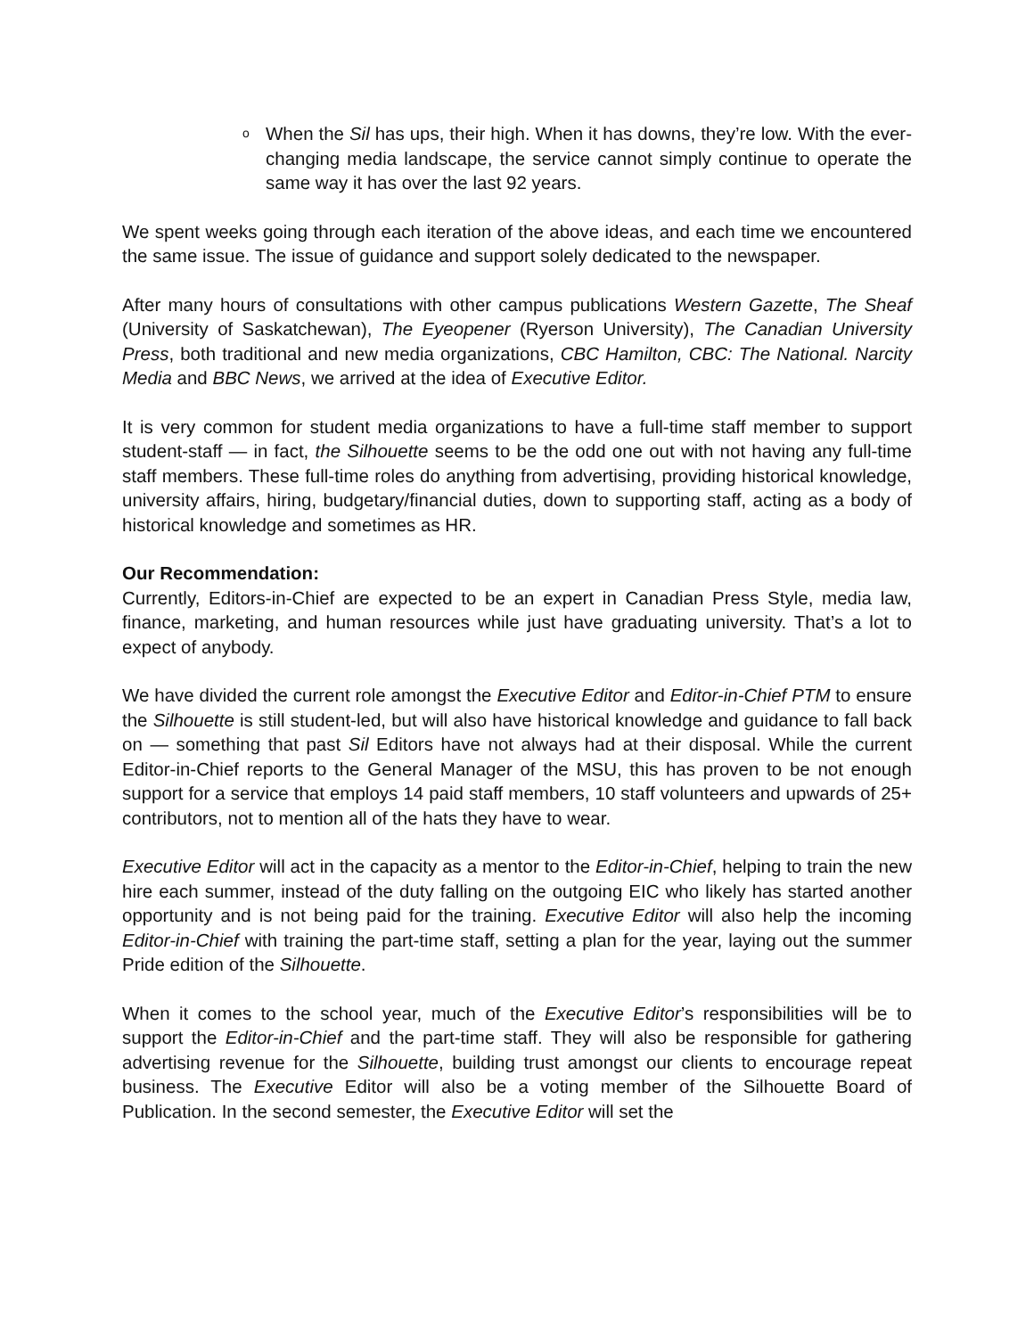o
When the Sil has ups, their high. When it has downs, they’re low. With the ever-changing media landscape, the service cannot simply continue to operate the same way it has over the last 92 years.
We spent weeks going through each iteration of the above ideas, and each time we encountered the same issue. The issue of guidance and support solely dedicated to the newspaper.
After many hours of consultations with other campus publications Western Gazette, The Sheaf (University of Saskatchewan), The Eyeopener (Ryerson University), The Canadian University Press, both traditional and new media organizations, CBC Hamilton, CBC: The National. Narcity Media and BBC News, we arrived at the idea of Executive Editor.
It is very common for student media organizations to have a full-time staff member to support student-staff — in fact, the Silhouette seems to be the odd one out with not having any full-time staff members. These full-time roles do anything from advertising, providing historical knowledge, university affairs, hiring, budgetary/financial duties, down to supporting staff, acting as a body of historical knowledge and sometimes as HR.
Our Recommendation:
Currently, Editors-in-Chief are expected to be an expert in Canadian Press Style, media law, finance, marketing, and human resources while just have graduating university. That’s a lot to expect of anybody.
We have divided the current role amongst the Executive Editor and Editor-in-Chief PTM to ensure the Silhouette is still student-led, but will also have historical knowledge and guidance to fall back on — something that past Sil Editors have not always had at their disposal. While the current Editor-in-Chief reports to the General Manager of the MSU, this has proven to be not enough support for a service that employs 14 paid staff members, 10 staff volunteers and upwards of 25+ contributors, not to mention all of the hats they have to wear.
Executive Editor will act in the capacity as a mentor to the Editor-in-Chief, helping to train the new hire each summer, instead of the duty falling on the outgoing EIC who likely has started another opportunity and is not being paid for the training. Executive Editor will also help the incoming Editor-in-Chief with training the part-time staff, setting a plan for the year, laying out the summer Pride edition of the Silhouette.
When it comes to the school year, much of the Executive Editor’s responsibilities will be to support the Editor-in-Chief and the part-time staff. They will also be responsible for gathering advertising revenue for the Silhouette, building trust amongst our clients to encourage repeat business. The Executive Editor will also be a voting member of the Silhouette Board of Publication. In the second semester, the Executive Editor will set the